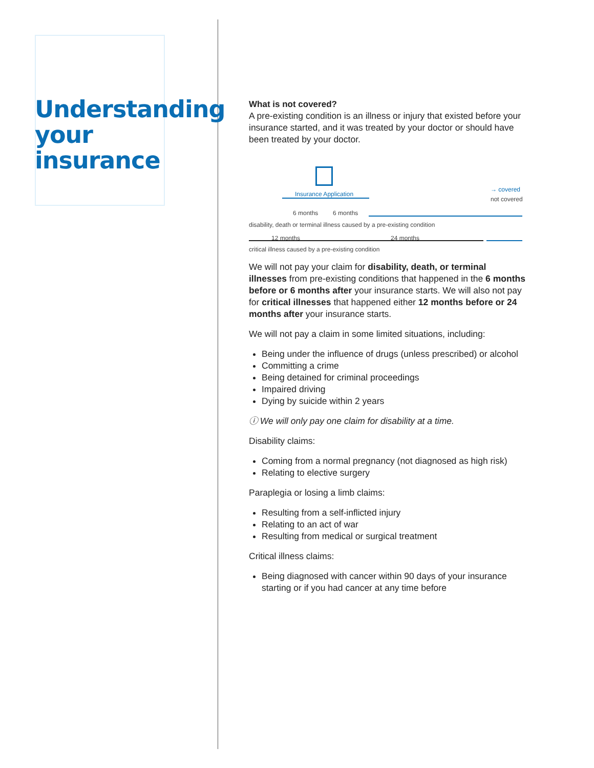Understanding your insurance
What is not covered?
A pre-existing condition is an illness or injury that existed before your insurance started, and it was treated by your doctor or should have been treated by your doctor.
Insurance Application
→ covered
not covered
6 months 6 months
disability, death or terminal illness caused by a pre-existing condition
12 months 24 months
critical illness caused by a pre-existing condition
We will not pay your claim for disability, death, or terminal illnesses from pre-existing conditions that happened in the 6 months before or 6 months after your insurance starts. We will also not pay for critical illnesses that happened either 12 months before or 24 months after your insurance starts.
We will not pay a claim in some limited situations, including:
Being under the influence of drugs (unless prescribed) or alcohol
Committing a crime
Being detained for criminal proceedings
Impaired driving
Dying by suicide within 2 years
ⓘ We will only pay one claim for disability at a time.
Disability claims:
Coming from a normal pregnancy (not diagnosed as high risk)
Relating to elective surgery
Paraplegia or losing a limb claims:
Resulting from a self-inflicted injury
Relating to an act of war
Resulting from medical or surgical treatment
Critical illness claims:
Being diagnosed with cancer within 90 days of your insurance starting or if you had cancer at any time before